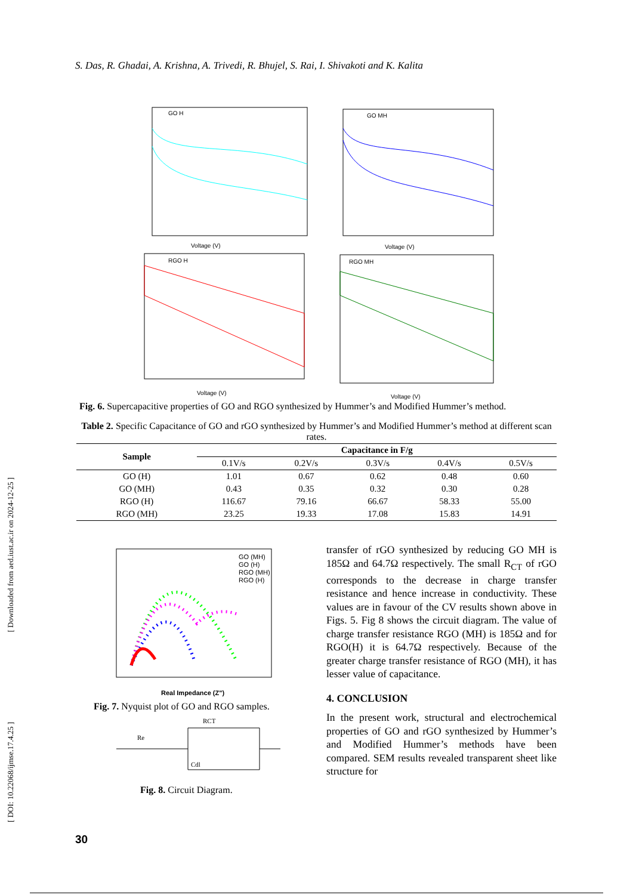[ Downloaded from aed.iust.ac.ir on 2024-12-25 ]
[ DOI: 10.22068/ijmse.17.4.25 ]
S. Das, R. Ghadai, A. Krishna, A. Trivedi, R. Bhujel, S. Rai, I. Shivakoti and K. Kalita
GO H
GO MH
RGO H
RGO MH
Voltage (V)
Voltage (V)
Voltage (V)
Voltage (V)
Fig. 6. Supercapacitive properties of GO and RGO synthesized by Hummer’s and Modified Hummer’s method.
Table 2. Specific Capacitance of GO and rGO synthesized by Hummer’s and Modified Hummer’s method at different scan rates.
| Sample | Capacitance in F/g | | | | |
| --- | --- | --- | --- | --- | --- |
| | 0.1V/s | 0.2V/s | 0.3V/s | 0.4V/s | 0.5V/s |
| GO (H) | 1.01 | 0.67 | 0.62 | 0.48 | 0.60 |
| GO (MH) | 0.43 | 0.35 | 0.32 | 0.30 | 0.28 |
| RGO (H) | 116.67 | 79.16 | 66.67 | 58.33 | 55.00 |
| RGO (MH) | 23.25 | 19.33 | 17.08 | 15.83 | 14.91 |
GO (MH)
GO (H)
RGO (MH)
RGO (H)
Real Impedance (Z")
Fig. 7. Nyquist plot of GO and RGO samples.
RCT
Re
Cdl
Fig. 8. Circuit Diagram.
transfer of rGO synthesized by reducing GO MH is 185Ω and 64.7Ω respectively. The small R<sub>CT</sub> of rGO corresponds to the decrease in charge transfer resistance and hence increase in conductivity. These values are in favour of the CV results shown above in Figs. 5. Fig 8 shows the circuit diagram. The value of charge transfer resistance RGO (MH) is 185Ω and for RGO(H) it is 64.7Ω respectively. Because of the greater charge transfer resistance of RGO (MH), it has lesser value of capacitance.
4. CONCLUSION
In the present work, structural and electrochemical properties of GO and rGO synthesized by Hummer’s and Modified Hummer’s methods have been compared. SEM results revealed transparent sheet like structure for
30